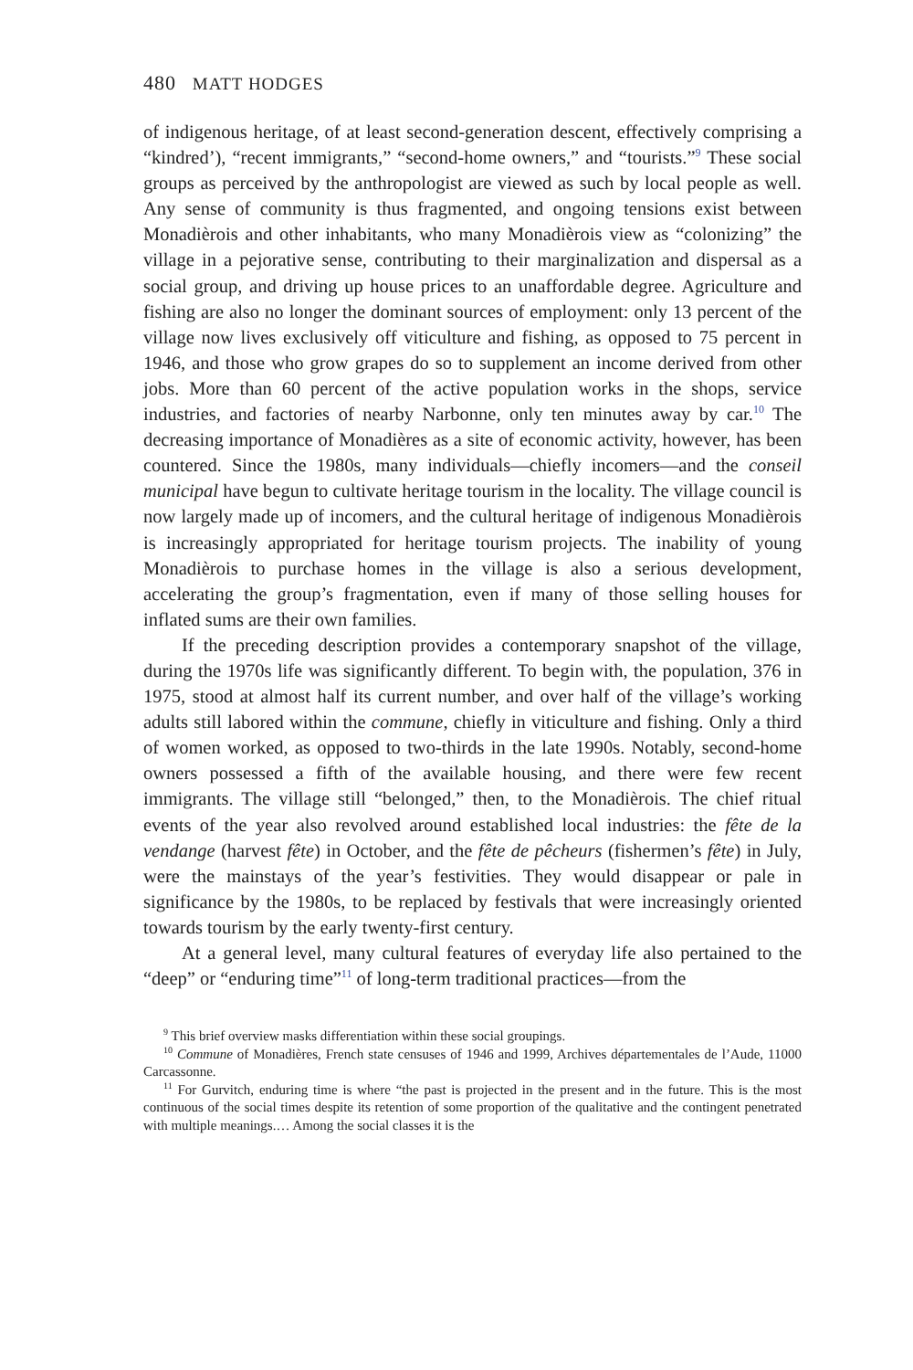480 MATT HODGES
of indigenous heritage, of at least second-generation descent, effectively comprising a “kindred’), “recent immigrants,” “second-home owners,” and “tourists.”<sup>9</sup> These social groups as perceived by the anthropologist are viewed as such by local people as well. Any sense of community is thus fragmented, and ongoing tensions exist between Monadièrois and other inhabitants, who many Monadièrois view as “colonizing” the village in a pejorative sense, contributing to their marginalization and dispersal as a social group, and driving up house prices to an unaffordable degree. Agriculture and fishing are also no longer the dominant sources of employment: only 13 percent of the village now lives exclusively off viticulture and fishing, as opposed to 75 percent in 1946, and those who grow grapes do so to supplement an income derived from other jobs. More than 60 percent of the active population works in the shops, service industries, and factories of nearby Narbonne, only ten minutes away by car.<sup>10</sup> The decreasing importance of Monadières as a site of economic activity, however, has been countered. Since the 1980s, many individuals—chiefly incomers—and the conseil municipal have begun to cultivate heritage tourism in the locality. The village council is now largely made up of incomers, and the cultural heritage of indigenous Monadièrois is increasingly appropriated for heritage tourism projects. The inability of young Monadièrois to purchase homes in the village is also a serious development, accelerating the group’s fragmentation, even if many of those selling houses for inflated sums are their own families.
If the preceding description provides a contemporary snapshot of the village, during the 1970s life was significantly different. To begin with, the population, 376 in 1975, stood at almost half its current number, and over half of the village’s working adults still labored within the commune, chiefly in viticulture and fishing. Only a third of women worked, as opposed to two-thirds in the late 1990s. Notably, second-home owners possessed a fifth of the available housing, and there were few recent immigrants. The village still “belonged,” then, to the Monadièrois. The chief ritual events of the year also revolved around established local industries: the fête de la vendange (harvest fête) in October, and the fête de pêcheurs (fishermen’s fête) in July, were the mainstays of the year’s festivities. They would disappear or pale in significance by the 1980s, to be replaced by festivals that were increasingly oriented towards tourism by the early twenty-first century.
At a general level, many cultural features of everyday life also pertained to the “deep” or “enduring time”<sup>11</sup> of long-term traditional practices—from the
<sup>9</sup> This brief overview masks differentiation within these social groupings.
<sup>10</sup> Commune of Monadières, French state censuses of 1946 and 1999, Archives départementales de l’Aude, 11000 Carcassonne.
<sup>11</sup> For Gurvitch, enduring time is where “the past is projected in the present and in the future. This is the most continuous of the social times despite its retention of some proportion of the qualitative and the contingent penetrated with multiple meanings.… Among the social classes it is the